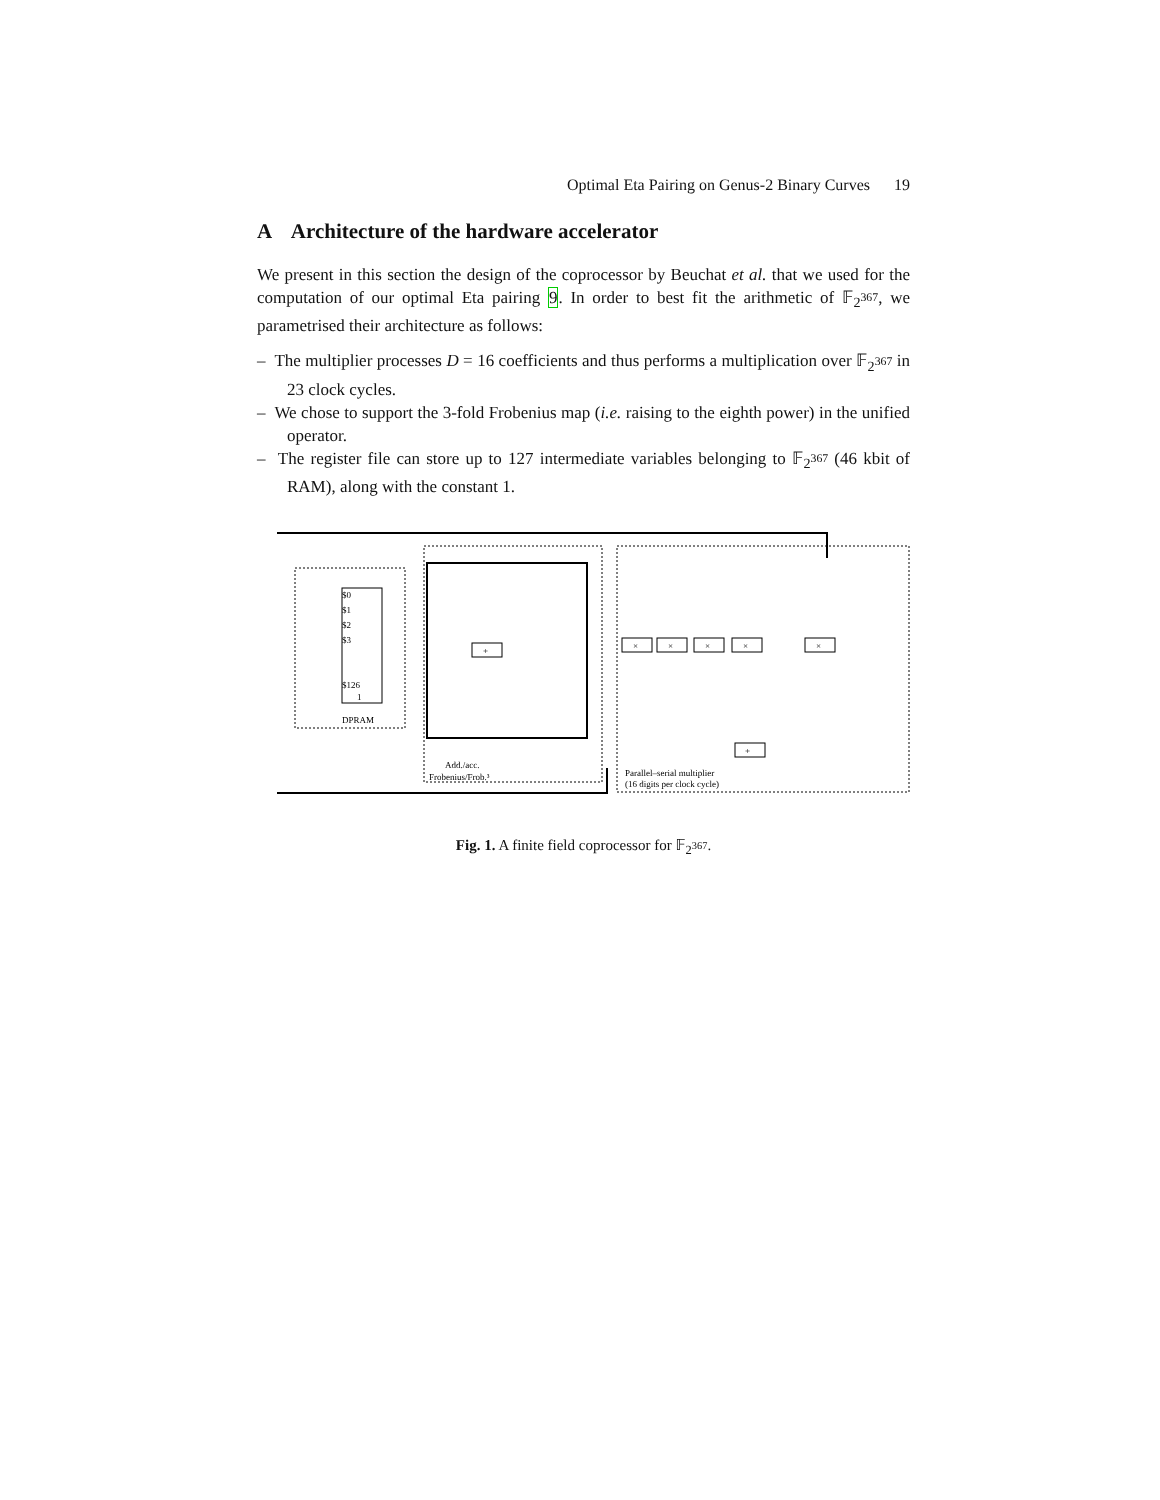Optimal Eta Pairing on Genus-2 Binary Curves 19
A Architecture of the hardware accelerator
We present in this section the design of the coprocessor by Beuchat et al. that we used for the computation of our optimal Eta pairing 9. In order to best fit the arithmetic of 𝔽<sub>2<sup>367</sup></sub>, we parametrised their architecture as follows:
– The multiplier processes D = 16 coefficients and thus performs a multiplication over 𝔽<sub>2<sup>367</sup></sub> in 23 clock cycles.
– We chose to support the 3-fold Frobenius map (i.e. raising to the eighth power) in the unified operator.
– The register file can store up to 127 intermediate variables belonging to 𝔽<sub>2<sup>367</sup></sub> (46 kbit of RAM), along with the constant 1.
$0
$1
$2
$3
$126
1
DPRAM
Add./acc.
Frobenius/Frob.³
Parallel–serial multiplier
(16 digits per clock cycle)
×
×
×
×
×
+
+
Fig. 1. A finite field coprocessor for 𝔽<sub>2<sup>367</sup></sub>.